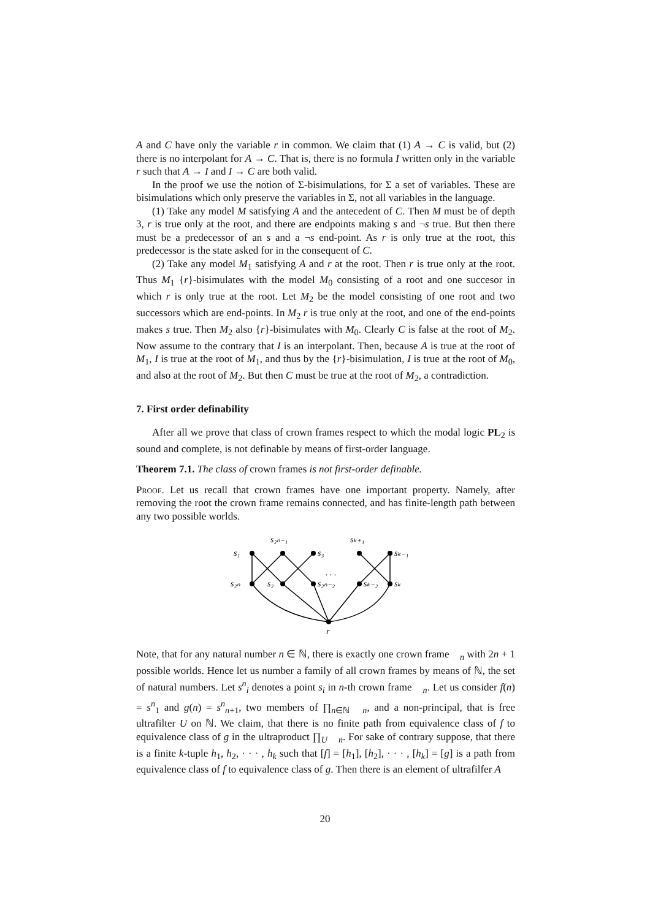A and C have only the variable r in common. We claim that (1) A → C is valid, but (2) there is no interpolant for A → C. That is, there is no formula I written only in the variable r such that A → I and I → C are both valid.
In the proof we use the notion of Σ-bisimulations, for Σ a set of variables. These are bisimulations which only preserve the variables in Σ, not all variables in the language.
(1) Take any model M satisfying A and the antecedent of C. Then M must be of depth 3, r is true only at the root, and there are endpoints making s and ¬s true. But then there must be a predecessor of an s and a ¬s end-point. As r is only true at the root, this predecessor is the state asked for in the consequent of C.
(2) Take any model M<sub>1</sub> satisfying A and r at the root. Then r is true only at the root. Thus M<sub>1</sub> {r}-bisimulates with the model M<sub>0</sub> consisting of a root and one succesor in which r is only true at the root. Let M<sub>2</sub> be the model consisting of one root and two successors which are end-points. In M<sub>2</sub> r is true only at the root, and one of the end-points makes s true. Then M<sub>2</sub> also {r}-bisimulates with M<sub>0</sub>. Clearly C is false at the root of M<sub>2</sub>. Now assume to the contrary that I is an interpolant. Then, because A is true at the root of M<sub>1</sub>, I is true at the root of M<sub>1</sub>, and thus by the {r}-bisimulation, I is true at the root of M<sub>0</sub>, and also at the root of M<sub>2</sub>. But then C must be true at the root of M<sub>2</sub>, a contradiction.
7. First order definability
After all we prove that class of crown frames respect to which the modal logic PL<sub>2</sub> is sound and complete, is not definable by means of first-order language.
Theorem 7.1. The class of crown frames is not first-order definable.
Proof. Let us recall that crown frames have one important property. Namely, after removing the root the crown frame remains connected, and has finite-length path between any two possible worlds.
s₁
s₂ₙ₋₁
s₃
sₖ₊₁
sₖ₋₁
s₂ₙ
s₂
s₂ₙ₋₂
sₖ₋₂
sₖ
. . .
r
Note, that for any natural number n ∈ ℕ, there is exactly one crown frame 𝔆<sub>n</sub> with 2n + 1 possible worlds. Hence let us number a family of all crown frames by means of ℕ, the set of natural numbers. Let s<sup>n</sup><sub>i</sub> denotes a point s<sub>i</sub> in n-th crown frame 𝔆<sub>n</sub>. Let us consider f(n) = s<sup>n</sup><sub>1</sub> and g(n) = s<sup>n</sup><sub>n+1</sub>, two members of ∏<sub>n∈ℕ</sub> 𝔆<sub>n</sub>, and a non-principal, that is free ultrafilter U on ℕ. We claim, that there is no finite path from equivalence class of f to equivalence class of g in the ultraproduct ∏<sub>U</sub> 𝔆<sub>n</sub>. For sake of contrary suppose, that there is a finite k-tuple h<sub>1</sub>, h<sub>2</sub>, · · · , h<sub>k</sub> such that [f] = [h<sub>1</sub>], [h<sub>2</sub>], · · · , [h<sub>k</sub>] = [g] is a path from equivalence class of f to equivalence class of g. Then there is an element of ultrafilfer A
20